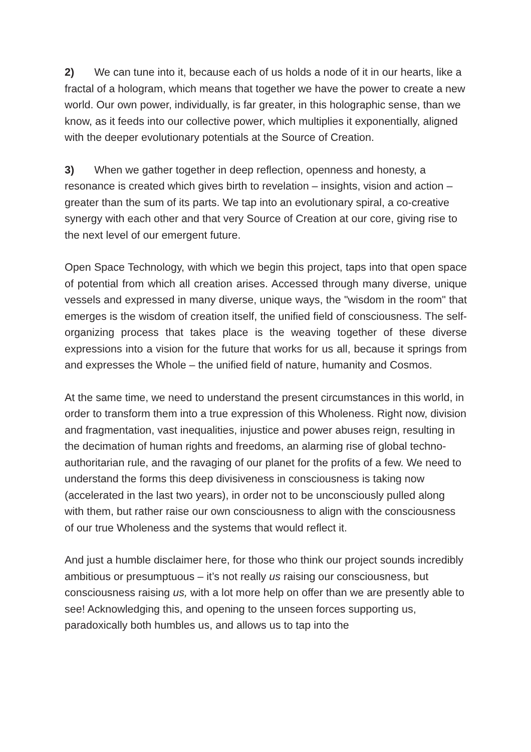2) We can tune into it, because each of us holds a node of it in our hearts, like a fractal of a hologram, which means that together we have the power to create a new world. Our own power, individually, is far greater, in this holo­graphic sense, than we know, as it feeds into our collective power, which mul­tiplies it exponentially, aligned with the deeper evolutionary potentials at the Source of Creation.
3) When we gather together in deep reflection, openness and honesty, a resonance is created which gives birth to revelation – insights, vision and ac­tion – greater than the sum of its parts. We tap into an evolutionary spiral, a co-creative synergy with each other and that very Source of Creation at our core, giving rise to the next level of our emergent future.
Open Space Technology, with which we begin this project, taps into that open space of potential from which all creation arises. Accessed through many diverse, unique vessels and expressed in many diverse, unique ways, the "wisdom in the room" that emerges is the wisdom of creation itself, the unified field of consciousness. The self-organizing process that takes place is the weaving together of these diverse expressions into a vision for the future that works for us all, because it springs from and expresses the Whole – the unified field of nature, humanity and Cosmos.
At the same time, we need to understand the present circumstances in this world, in order to transform them into a true expression of this Wholeness. Right now, division and fragmentation, vast inequalities, injustice and power abuses reign, resulting in the decimation of human rights and freedoms, an alarming rise of global techno-authoritarian rule, and the ravaging of our pla­net for the profits of a few. We need to understand the forms this deep divisi­veness in consciousness is taking now (accelerated in the last two years), in order not to be unconsciously pulled along with them, but rather raise our own consciousness to align with the consciousness of our true Wholeness and the systems that would reflect it.
And just a humble disclaimer here, for those who think our project sounds in­credibly ambitious or presumptuous – it’s not really us raising our conscious­ness, but consciousness raising us, with a lot more help on offer than we are presently able to see! Acknowledging this, and opening to the unseen forces supporting us, paradoxically both humbles us, and allows us to tap into the